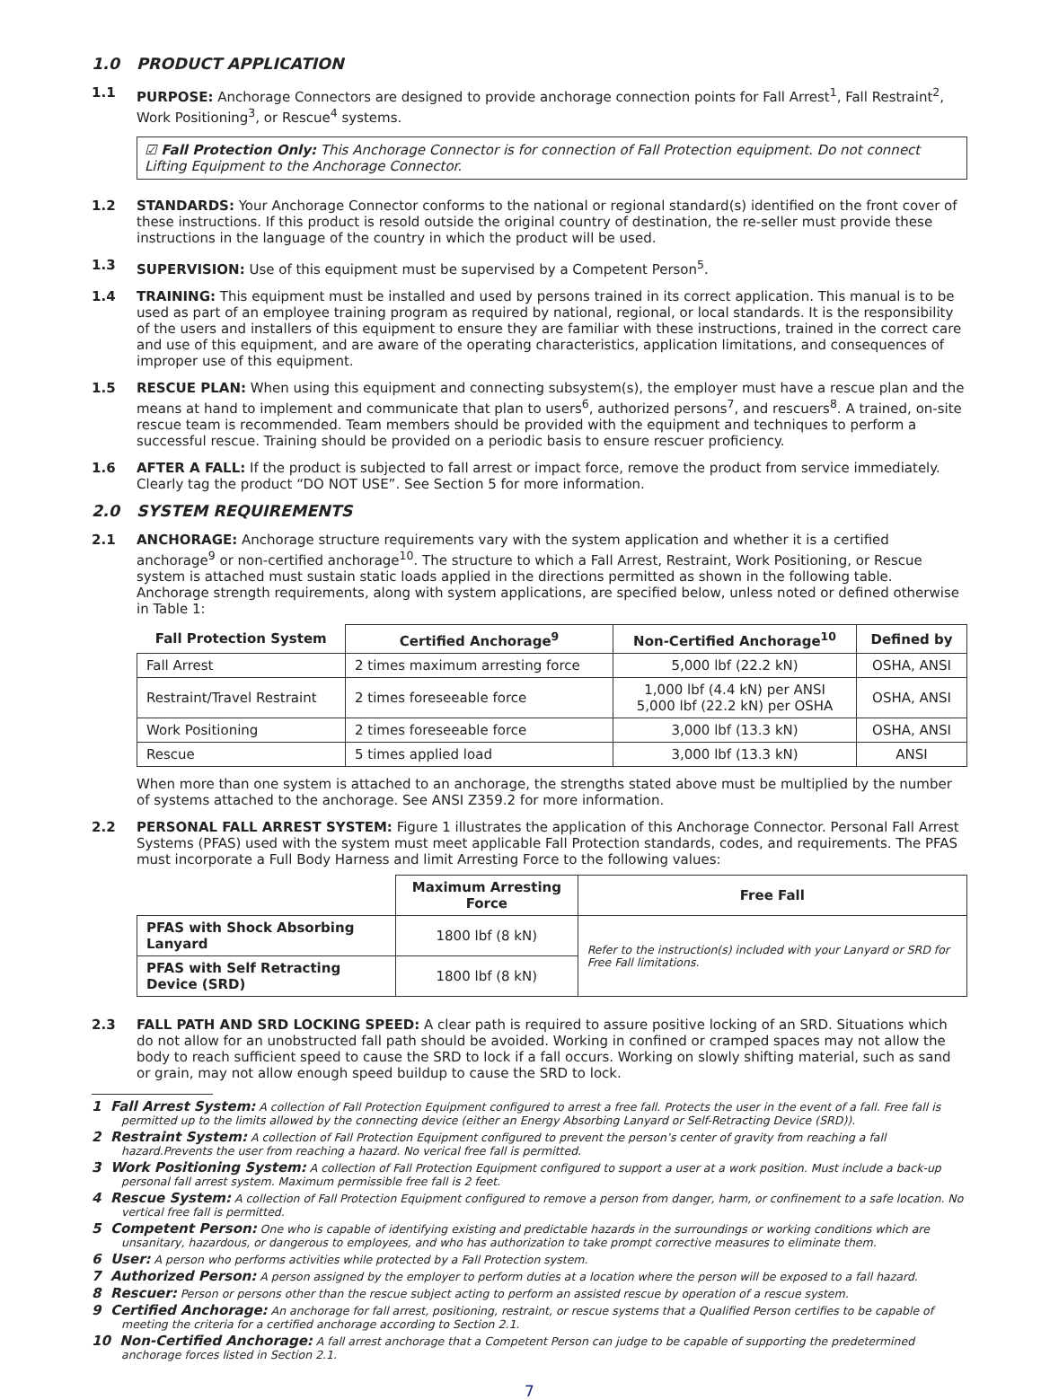1.0 PRODUCT APPLICATION
1.1 PURPOSE: Anchorage Connectors are designed to provide anchorage connection points for Fall Arrest<sup>1</sup>, Fall Restraint<sup>2</sup>, Work Positioning<sup>3</sup>, or Rescue<sup>4</sup> systems.
☑ Fall Protection Only: This Anchorage Connector is for connection of Fall Protection equipment. Do not connect Lifting Equipment to the Anchorage Connector.
1.2 STANDARDS: Your Anchorage Connector conforms to the national or regional standard(s) identified on the front cover of these instructions. If this product is resold outside the original country of destination, the re-seller must provide these instructions in the language of the country in which the product will be used.
1.3 SUPERVISION: Use of this equipment must be supervised by a Competent Person<sup>5</sup>.
1.4 TRAINING: This equipment must be installed and used by persons trained in its correct application. This manual is to be used as part of an employee training program as required by national, regional, or local standards. It is the responsibility of the users and installers of this equipment to ensure they are familiar with these instructions, trained in the correct care and use of this equipment, and are aware of the operating characteristics, application limitations, and consequences of improper use of this equipment.
1.5 RESCUE PLAN: When using this equipment and connecting subsystem(s), the employer must have a rescue plan and the means at hand to implement and communicate that plan to users<sup>6</sup>, authorized persons<sup>7</sup>, and rescuers<sup>8</sup>. A trained, on-site rescue team is recommended. Team members should be provided with the equipment and techniques to perform a successful rescue. Training should be provided on a periodic basis to ensure rescuer proficiency.
1.6 AFTER A FALL: If the product is subjected to fall arrest or impact force, remove the product from service immediately. Clearly tag the product “DO NOT USE”. See Section 5 for more information.
2.0 SYSTEM REQUIREMENTS
2.1 ANCHORAGE: Anchorage structure requirements vary with the system application and whether it is a certified anchorage<sup>9</sup> or non-certified anchorage<sup>10</sup>. The structure to which a Fall Arrest, Restraint, Work Positioning, or Rescue system is attached must sustain static loads applied in the directions permitted as shown in the following table. Anchorage strength requirements, along with system applications, are specified below, unless noted or defined otherwise in Table 1:
| Fall Protection System | Certified Anchorage<sup>9</sup> | Non-Certified Anchorage<sup>10</sup> | Defined by |
| --- | --- | --- | --- |
| Fall Arrest | 2 times maximum arresting force | 5,000 lbf (22.2 kN) | OSHA, ANSI |
| Restraint/Travel Restraint | 2 times foreseeable force | 1,000 lbf (4.4 kN) per ANSI 5,000 lbf (22.2 kN) per OSHA | OSHA, ANSI |
| Work Positioning | 2 times foreseeable force | 3,000 lbf (13.3 kN) | OSHA, ANSI |
| Rescue | 5 times applied load | 3,000 lbf (13.3 kN) | ANSI |
When more than one system is attached to an anchorage, the strengths stated above must be multiplied by the number of systems attached to the anchorage. See ANSI Z359.2 for more information.
2.2 PERSONAL FALL ARREST SYSTEM: Figure 1 illustrates the application of this Anchorage Connector. Personal Fall Arrest Systems (PFAS) used with the system must meet applicable Fall Protection standards, codes, and requirements. The PFAS must incorporate a Full Body Harness and limit Arresting Force to the following values:
| | Maximum Arresting Force | Free Fall |
| --- | --- | --- |
| PFAS with Shock Absorbing Lanyard | 1800 lbf (8 kN) | Refer to the instruction(s) included with your Lanyard or SRD for Free Fall limitations. |
| PFAS with Self Retracting Device (SRD) | 1800 lbf (8 kN) | |
2.3 FALL PATH AND SRD LOCKING SPEED: A clear path is required to assure positive locking of an SRD. Situations which do not allow for an unobstructed fall path should be avoided. Working in confined or cramped spaces may not allow the body to reach sufficient speed to cause the SRD to lock if a fall occurs. Working on slowly shifting material, such as sand or grain, may not allow enough speed buildup to cause the SRD to lock.
1 Fall Arrest System: A collection of Fall Protection Equipment configured to arrest a free fall. Protects the user in the event of a fall. Free fall is permitted up to the limits allowed by the connecting device (either an Energy Absorbing Lanyard or Self-Retracting Device (SRD)).
2 Restraint System: A collection of Fall Protection Equipment configured to prevent the person’s center of gravity from reaching a fall hazard.Prevents the user from reaching a hazard. No verical free fall is permitted.
3 Work Positioning System: A collection of Fall Protection Equipment configured to support a user at a work position. Must include a back-up personal fall arrest system. Maximum permissible free fall is 2 feet.
4 Rescue System: A collection of Fall Protection Equipment configured to remove a person from danger, harm, or confinement to a safe location. No vertical free fall is permitted.
5 Competent Person: One who is capable of identifying existing and predictable hazards in the surroundings or working conditions which are unsanitary, hazardous, or dangerous to employees, and who has authorization to take prompt corrective measures to eliminate them.
6 User: A person who performs activities while protected by a Fall Protection system.
7 Authorized Person: A person assigned by the employer to perform duties at a location where the person will be exposed to a fall hazard.
8 Rescuer: Person or persons other than the rescue subject acting to perform an assisted rescue by operation of a rescue system.
9 Certified Anchorage: An anchorage for fall arrest, positioning, restraint, or rescue systems that a Qualified Person certifies to be capable of meeting the criteria for a certified anchorage according to Section 2.1.
10 Non-Certified Anchorage: A fall arrest anchorage that a Competent Person can judge to be capable of supporting the predetermined anchorage forces listed in Section 2.1.
7